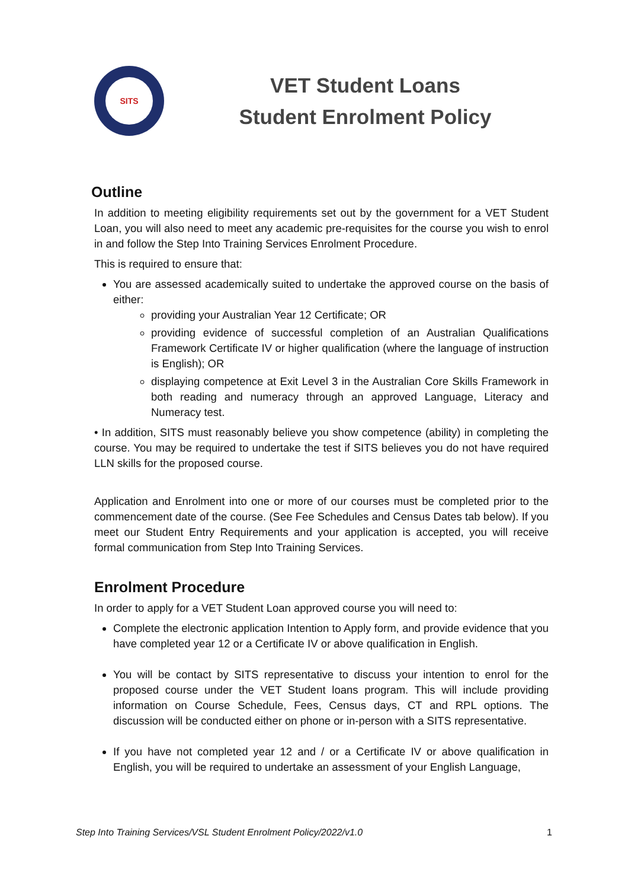SITS
VET Student Loans
Student Enrolment Policy
Outline
In addition to meeting eligibility requirements set out by the government for a VET Student Loan, you will also need to meet any academic pre-requisites for the course you wish to enrol in and follow the Step Into Training Services Enrolment Procedure.
This is required to ensure that:
You are assessed academically suited to undertake the approved course on the basis of either:
providing your Australian Year 12 Certificate; OR
providing evidence of successful completion of an Australian Qualifications Framework Certificate IV or higher qualification (where the language of instruction is English); OR
displaying competence at Exit Level 3 in the Australian Core Skills Framework in both reading and numeracy through an approved Language, Literacy and Numeracy test.
• In addition, SITS must reasonably believe you show competence (ability) in completing the course. You may be required to undertake the test if SITS believes you do not have required LLN skills for the proposed course.
Application and Enrolment into one or more of our courses must be completed prior to the commencement date of the course. (See Fee Schedules and Census Dates tab below). If you meet our Student Entry Requirements and your application is accepted, you will receive formal communication from Step Into Training Services.
Enrolment Procedure
In order to apply for a VET Student Loan approved course you will need to:
Complete the electronic application Intention to Apply form, and provide evidence that you have completed year 12 or a Certificate IV or above qualification in English.
You will be contact by SITS representative to discuss your intention to enrol for the proposed course under the VET Student loans program. This will include providing information on Course Schedule, Fees, Census days, CT and RPL options. The discussion will be conducted either on phone or in-person with a SITS representative.
If you have not completed year 12 and / or a Certificate IV or above qualification in English, you will be required to undertake an assessment of your English Language,
Step Into Training Services/VSL Student Enrolment Policy/2022/v1.0 1